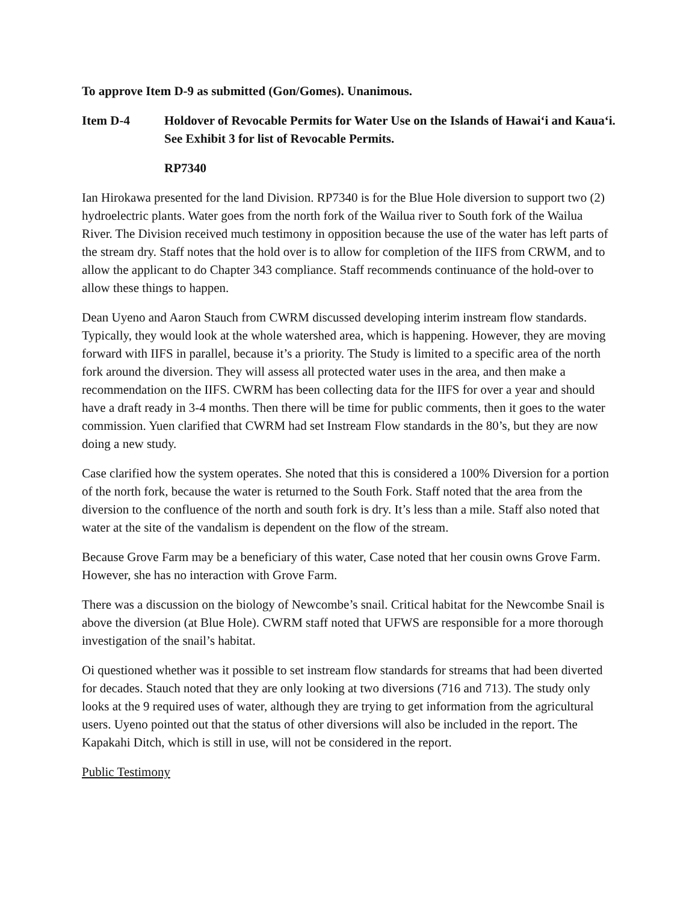To approve Item D-9 as submitted (Gon/Gomes). Unanimous.
Item D-4 Holdover of Revocable Permits for Water Use on the Islands of Hawai‘i and Kaua‘i. See Exhibit 3 for list of Revocable Permits.
RP7340
Ian Hirokawa presented for the land Division. RP7340 is for the Blue Hole diversion to support two (2) hydroelectric plants. Water goes from the north fork of the Wailua river to South fork of the Wailua River. The Division received much testimony in opposition because the use of the water has left parts of the stream dry. Staff notes that the hold over is to allow for completion of the IIFS from CRWM, and to allow the applicant to do Chapter 343 compliance. Staff recommends continuance of the hold-over to allow these things to happen.
Dean Uyeno and Aaron Stauch from CWRM discussed developing interim instream flow standards. Typically, they would look at the whole watershed area, which is happening. However, they are moving forward with IIFS in parallel, because it’s a priority. The Study is limited to a specific area of the north fork around the diversion. They will assess all protected water uses in the area, and then make a recommendation on the IIFS. CWRM has been collecting data for the IIFS for over a year and should have a draft ready in 3-4 months. Then there will be time for public comments, then it goes to the water commission. Yuen clarified that CWRM had set Instream Flow standards in the 80’s, but they are now doing a new study.
Case clarified how the system operates. She noted that this is considered a 100% Diversion for a portion of the north fork, because the water is returned to the South Fork. Staff noted that the area from the diversion to the confluence of the north and south fork is dry. It’s less than a mile. Staff also noted that water at the site of the vandalism is dependent on the flow of the stream.
Because Grove Farm may be a beneficiary of this water, Case noted that her cousin owns Grove Farm. However, she has no interaction with Grove Farm.
There was a discussion on the biology of Newcombe’s snail. Critical habitat for the Newcombe Snail is above the diversion (at Blue Hole). CWRM staff noted that UFWS are responsible for a more thorough investigation of the snail’s habitat.
Oi questioned whether was it possible to set instream flow standards for streams that had been diverted for decades. Stauch noted that they are only looking at two diversions (716 and 713). The study only looks at the 9 required uses of water, although they are trying to get information from the agricultural users. Uyeno pointed out that the status of other diversions will also be included in the report. The Kapakahi Ditch, which is still in use, will not be considered in the report.
Public Testimony